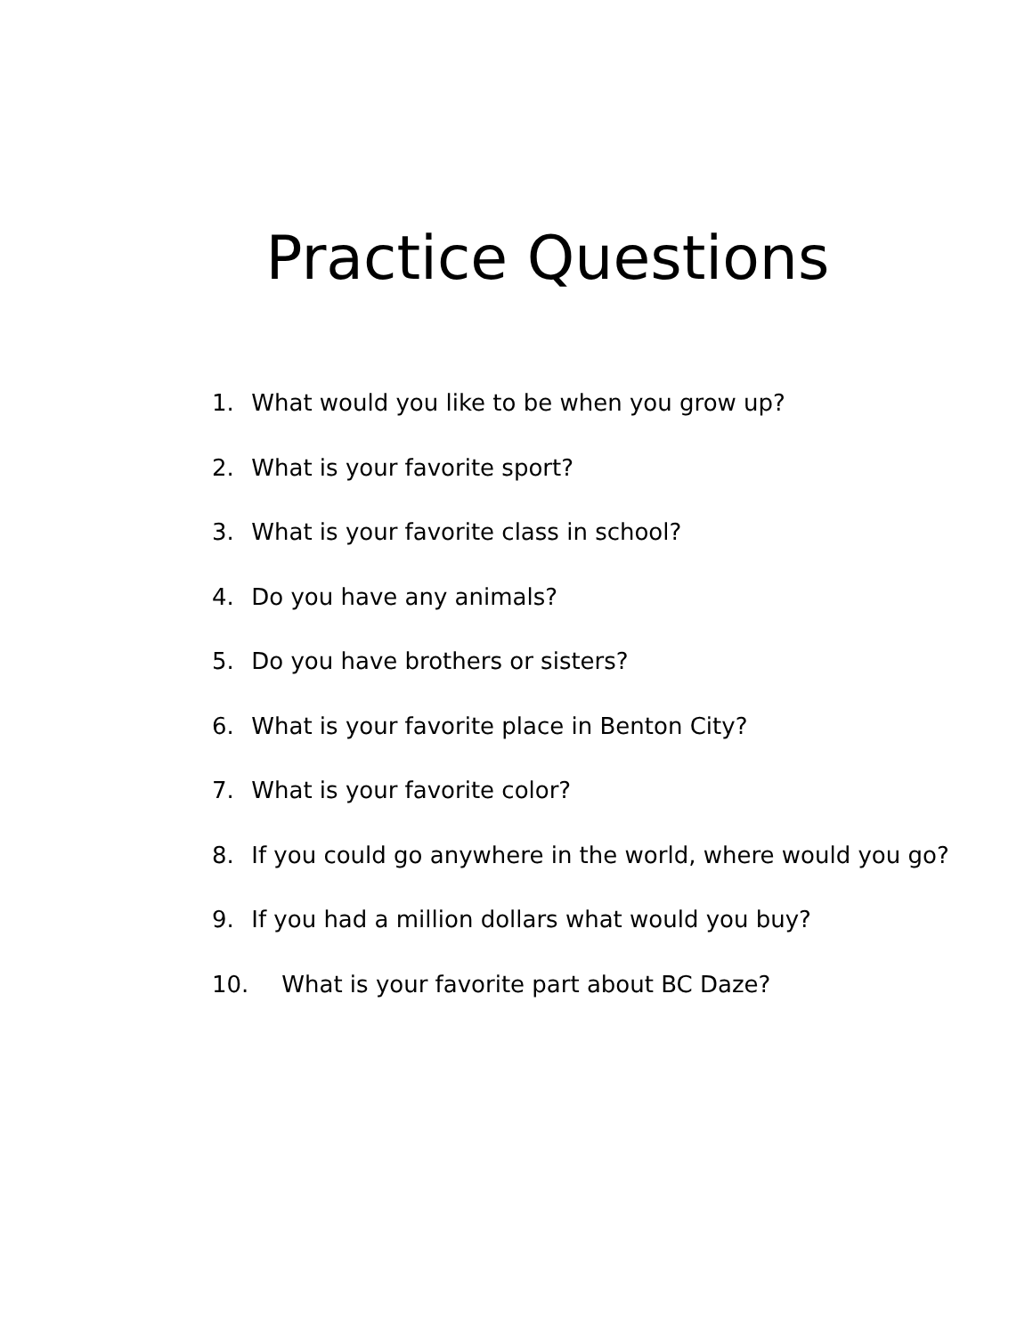Practice Questions
1. What would you like to be when you grow up?
2. What is your favorite sport?
3. What is your favorite class in school?
4. Do you have any animals?
5. Do you have brothers or sisters?
6. What is your favorite place in Benton City?
7. What is your favorite color?
8. If you could go anywhere in the world, where would you go?
9. If you had a million dollars what would you buy?
10. What is your favorite part about BC Daze?